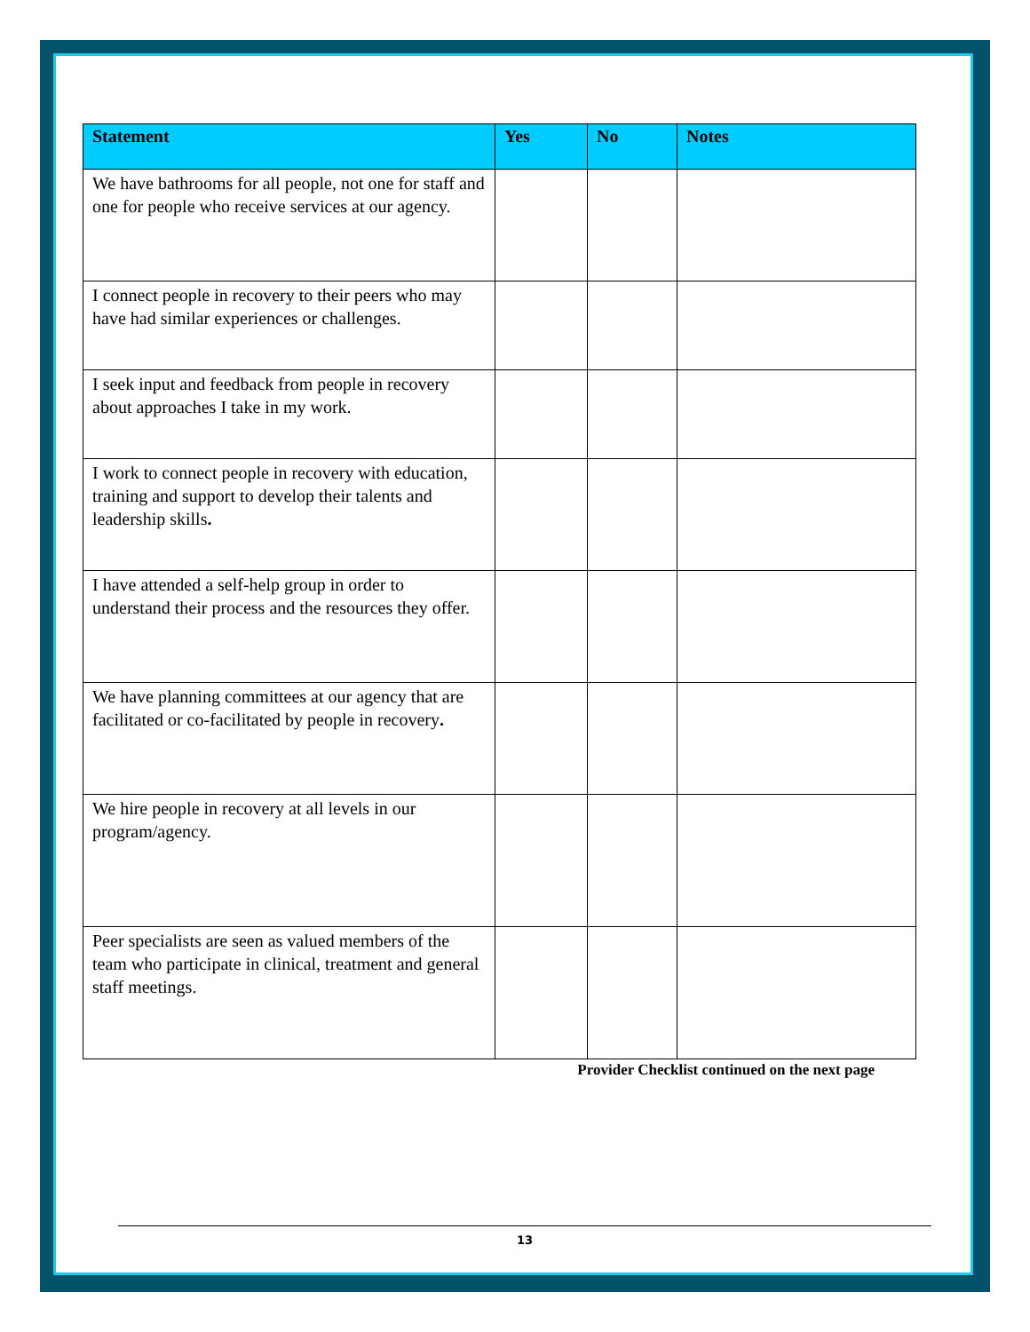| Statement | Yes | No | Notes |
| --- | --- | --- | --- |
| We have bathrooms for all people, not one for staff and one for people who receive services at our agency. | | | |
| I connect people in recovery to their peers who may have had similar experiences or challenges. | | | |
| I seek input and feedback from people in recovery about approaches I take in my work. | | | |
| I work to connect people in recovery with education, training and support to develop their talents and leadership skills . | | | |
| I have attended a self-help group in order to understand their process and the resources they offer. | | | |
| We have planning committees at our agency that are facilitated or co-facilitated by people in recovery . | | | |
| We hire people in recovery at all levels in our program/agency. | | | |
| Peer specialists are seen as valued members of the team who participate in clinical, treatment and general staff meetings. | | | |
Provider Checklist continued on the next page
13